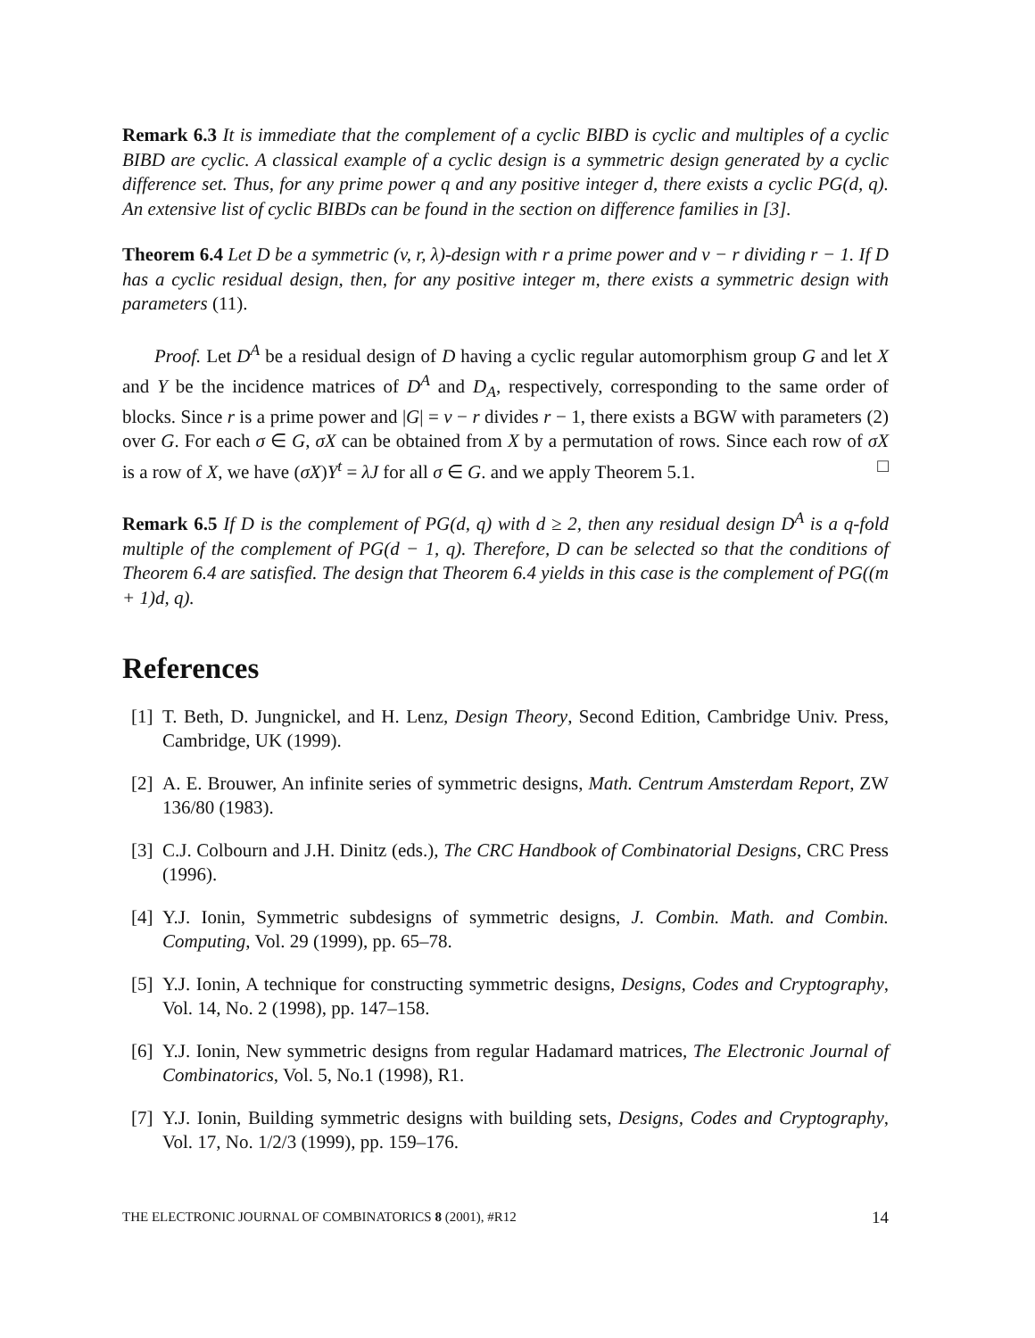Remark 6.3 It is immediate that the complement of a cyclic BIBD is cyclic and multiples of a cyclic BIBD are cyclic. A classical example of a cyclic design is a symmetric design generated by a cyclic difference set. Thus, for any prime power q and any positive integer d, there exists a cyclic PG(d, q). An extensive list of cyclic BIBDs can be found in the section on difference families in [3].
Theorem 6.4 Let D be a symmetric (v, r, λ)-design with r a prime power and v − r dividing r − 1. If D has a cyclic residual design, then, for any positive integer m, there exists a symmetric design with parameters (11).
Proof. Let D<sup>A</sup> be a residual design of D having a cyclic regular automorphism group G and let X and Y be the incidence matrices of D<sup>A</sup> and D<sub>A</sub>, respectively, corresponding to the same order of blocks. Since r is a prime power and |G| = v − r divides r − 1, there exists a BGW with parameters (2) over G. For each σ ∈ G, σX can be obtained from X by a permutation of rows. Since each row of σX is a row of X, we have (σX)Y<sup>t</sup> = λJ for all σ ∈ G. and we apply Theorem 5.1. □
Remark 6.5 If D is the complement of PG(d, q) with d ≥ 2, then any residual design D<sup>A</sup> is a q-fold multiple of the complement of PG(d − 1, q). Therefore, D can be selected so that the conditions of Theorem 6.4 are satisfied. The design that Theorem 6.4 yields in this case is the complement of PG((m + 1)d, q).
References
[1] T. Beth, D. Jungnickel, and H. Lenz, Design Theory, Second Edition, Cambridge Univ. Press, Cambridge, UK (1999).
[2] A. E. Brouwer, An infinite series of symmetric designs, Math. Centrum Amsterdam Report, ZW 136/80 (1983).
[3] C.J. Colbourn and J.H. Dinitz (eds.), The CRC Handbook of Combinatorial Designs, CRC Press (1996).
[4] Y.J. Ionin, Symmetric subdesigns of symmetric designs, J. Combin. Math. and Combin. Computing, Vol. 29 (1999), pp. 65–78.
[5] Y.J. Ionin, A technique for constructing symmetric designs, Designs, Codes and Cryptography, Vol. 14, No. 2 (1998), pp. 147–158.
[6] Y.J. Ionin, New symmetric designs from regular Hadamard matrices, The Electronic Journal of Combinatorics, Vol. 5, No.1 (1998), R1.
[7] Y.J. Ionin, Building symmetric designs with building sets, Designs, Codes and Cryptography, Vol. 17, No. 1/2/3 (1999), pp. 159–176.
THE ELECTRONIC JOURNAL OF COMBINATORICS 8 (2001), #R12 14